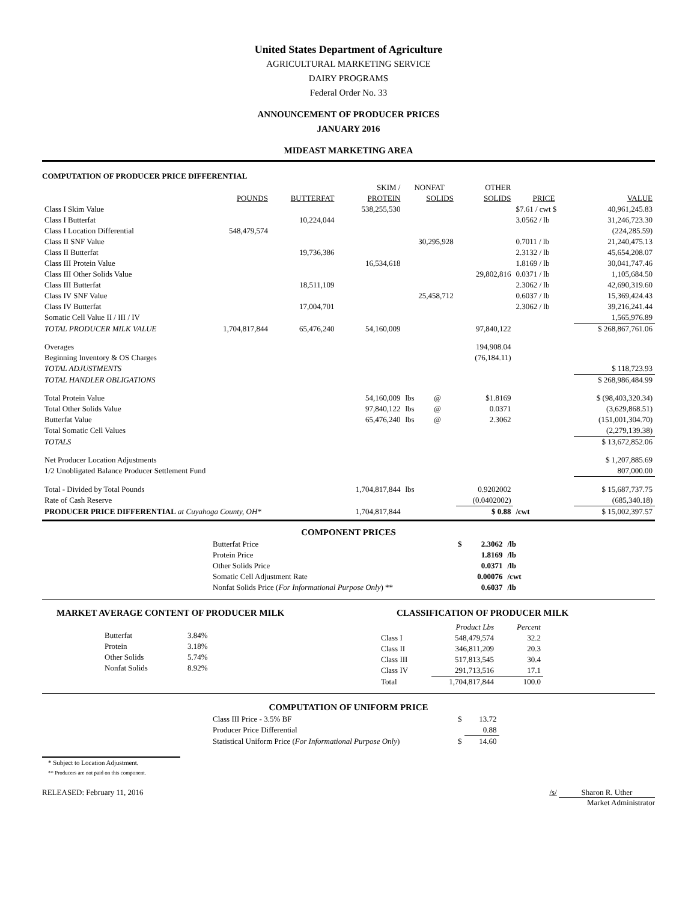United States Department of Agriculture
AGRICULTURAL MARKETING SERVICE
DAIRY PROGRAMS
Federal Order No. 33
ANNOUNCEMENT OF PRODUCER PRICES
JANUARY 2016
MIDEAST MARKETING AREA
COMPUTATION OF PRODUCER PRICE DIFFERENTIAL
| | | | SKIM / | NONFAT | | OTHER | | |
| --- | --- | --- | --- | --- | --- | --- | --- | --- |
| | POUNDS | BUTTERFAT | PROTEIN | SOLIDS | | SOLIDS | PRICE | VALUE |
| Class I Skim Value | | | 538,255,530 | | | | $7.61 / cwt $ | 40,961,245.83 |
| Class I Butterfat | | 10,224,044 | | | | | 3.0562 / lb | 31,246,723.30 |
| Class I Location Differential | 548,479,574 | | | | | | | (224,285.59) |
| Class II SNF Value | | | | 30,295,928 | | | 0.7011 / lb | 21,240,475.13 |
| Class II Butterfat | | 19,736,386 | | | | | 2.3132 / lb | 45,654,208.07 |
| Class III Protein Value | | | 16,534,618 | | | | 1.8169 / lb | 30,041,747.46 |
| Class III Other Solids Value | | | | | | 29,802,816 | 0.0371 / lb | 1,105,684.50 |
| Class III Butterfat | | 18,511,109 | | | | | 2.3062 / lb | 42,690,319.60 |
| Class IV SNF Value | | | | 25,458,712 | | | 0.6037 / lb | 15,369,424.43 |
| Class IV Butterfat | | 17,004,701 | | | | | 2.3062 / lb | 39,216,241.44 |
| Somatic Cell Value II / III / IV | | | | | | | | 1,565,976.89 |
| TOTAL PRODUCER MILK VALUE | 1,704,817,844 | 65,476,240 | 54,160,009 | | | 97,840,122 | | $ 268,867,761.06 |
| Overages | | | | | | 194,908.04 | | |
| Beginning Inventory & OS Charges | | | | | | (76,184.11) | | |
| TOTAL ADJUSTMENTS | | | | | | | | $ 118,723.93 |
| TOTAL HANDLER OBLIGATIONS | | | | | | | | $ 268,986,484.99 |
| Total Protein Value | | | 54,160,009 | lbs | @ | $1.8169 | | $ (98,403,320.34) |
| Total Other Solids Value | | | 97,840,122 | lbs | @ | 0.0371 | | (3,629,868.51) |
| Butterfat Value | | | 65,476,240 | lbs | @ | 2.3062 | | (151,001,304.70) |
| Total Somatic Cell Values | | | | | | | | (2,279,139.38) |
| TOTALS | | | | | | | | $ 13,672,852.06 |
| Net Producer Location Adjustments | | | | | | | | $ 1,207,885.69 |
| 1/2 Unobligated Balance Producer Settlement Fund | | | | | | | | 807,000.00 |
| Total - Divided by Total Pounds | | | 1,704,817,844 | lbs | | 0.9202002 | | $ 15,687,737.75 |
| Rate of Cash Reserve | | | | | | (0.0402002) | | (685,340.18) |
| PRODUCER PRICE DIFFERENTIAL at Cuyahoga County, OH* | | | 1,704,817,844 | | | $ 0.88 | /cwt | $ 15,002,397.57 |
COMPONENT PRICES
| Butterfat Price | $ | 2.3062 | /lb |
| Protein Price | | 1.8169 | /lb |
| Other Solids Price | | 0.0371 | /lb |
| Somatic Cell Adjustment Rate | | 0.00076 | /cwt |
| Nonfat Solids Price ( For Informational Purpose Only ) ** | | 0.6037 | /lb |
MARKET AVERAGE CONTENT OF PRODUCER MILK
| Butterfat | 3.84% |
| Protein | 3.18% |
| Other Solids | 5.74% |
| Nonfat Solids | 8.92% |
CLASSIFICATION OF PRODUCER MILK
| | Product Lbs | Percent |
| Class I | 548,479,574 | 32.2 |
| Class II | 346,811,209 | 20.3 |
| Class III | 517,813,545 | 30.4 |
| Class IV | 291,713,516 | 17.1 |
| Total | 1,704,817,844 | 100.0 |
COMPUTATION OF UNIFORM PRICE
| Class III Price - 3.5% BF | $ | 13.72 |
| Producer Price Differential | | 0.88 |
| Statistical Uniform Price ( For Informational Purpose Only ) | $ | 14.60 |
* Subject to Location Adjustment.
** Producers are not paid on this component.
RELEASED: February 11, 2016 /s/ Sharon R. Uther
Market Administrator